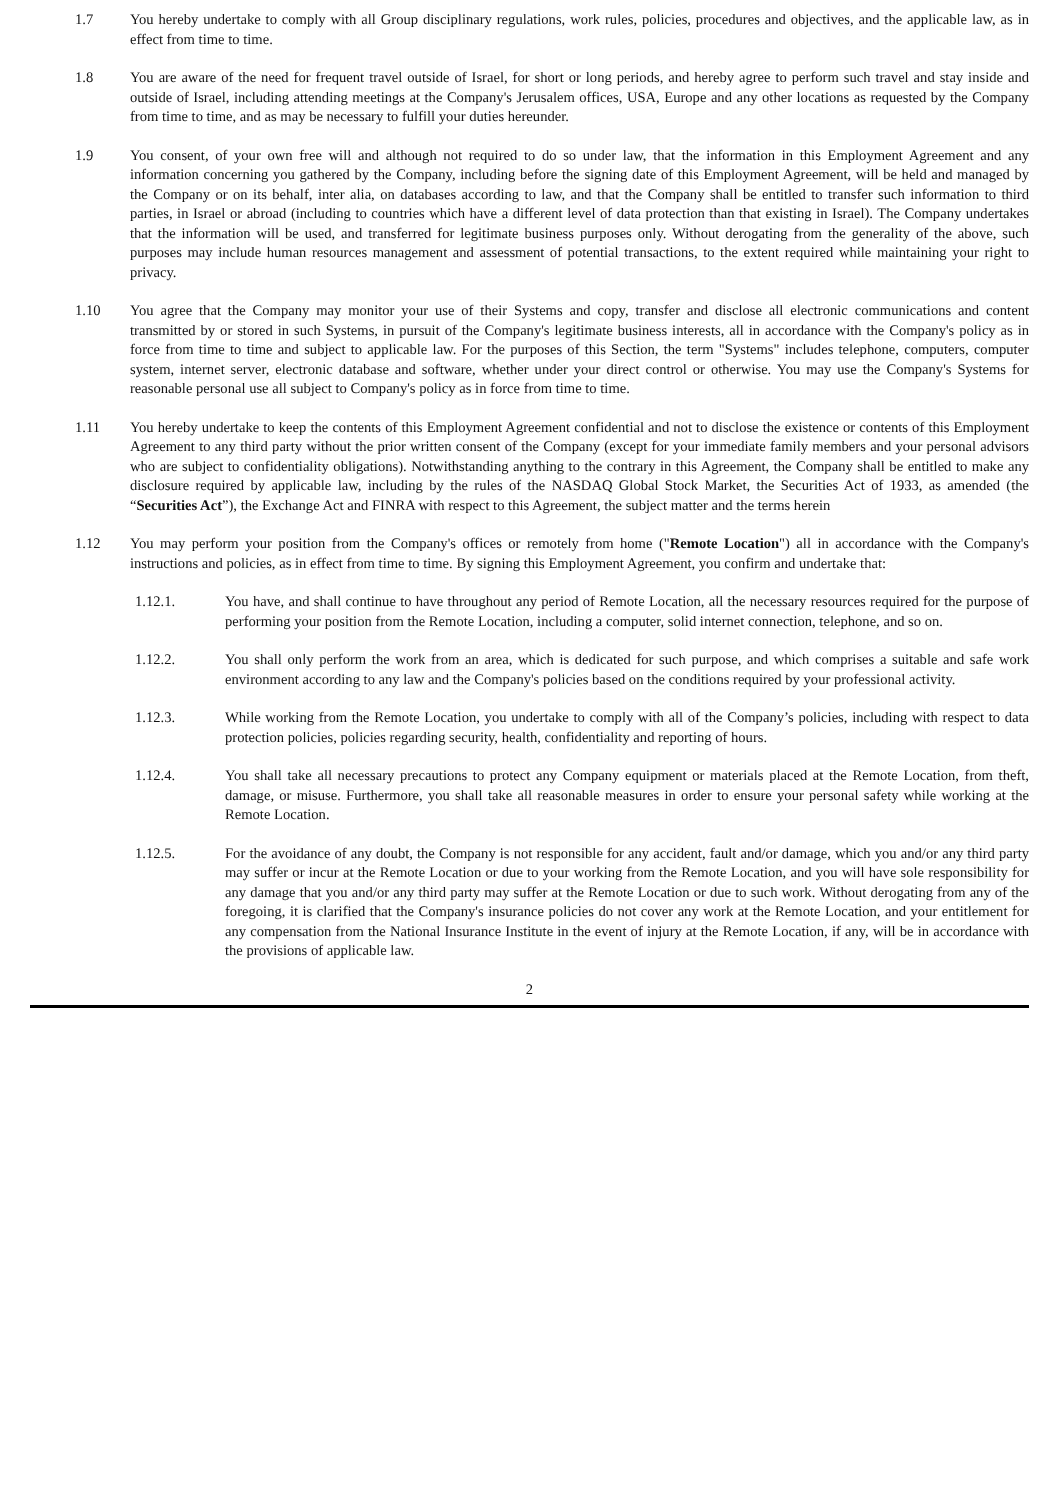1.7 You hereby undertake to comply with all Group disciplinary regulations, work rules, policies, procedures and objectives, and the applicable law, as in effect from time to time.
1.8 You are aware of the need for frequent travel outside of Israel, for short or long periods, and hereby agree to perform such travel and stay inside and outside of Israel, including attending meetings at the Company's Jerusalem offices, USA, Europe and any other locations as requested by the Company from time to time, and as may be necessary to fulfill your duties hereunder.
1.9 You consent, of your own free will and although not required to do so under law, that the information in this Employment Agreement and any information concerning you gathered by the Company, including before the signing date of this Employment Agreement, will be held and managed by the Company or on its behalf, inter alia, on databases according to law, and that the Company shall be entitled to transfer such information to third parties, in Israel or abroad (including to countries which have a different level of data protection than that existing in Israel). The Company undertakes that the information will be used, and transferred for legitimate business purposes only. Without derogating from the generality of the above, such purposes may include human resources management and assessment of potential transactions, to the extent required while maintaining your right to privacy.
1.10 You agree that the Company may monitor your use of their Systems and copy, transfer and disclose all electronic communications and content transmitted by or stored in such Systems, in pursuit of the Company's legitimate business interests, all in accordance with the Company's policy as in force from time to time and subject to applicable law. For the purposes of this Section, the term "Systems" includes telephone, computers, computer system, internet server, electronic database and software, whether under your direct control or otherwise. You may use the Company's Systems for reasonable personal use all subject to Company's policy as in force from time to time.
1.11 You hereby undertake to keep the contents of this Employment Agreement confidential and not to disclose the existence or contents of this Employment Agreement to any third party without the prior written consent of the Company (except for your immediate family members and your personal advisors who are subject to confidentiality obligations). Notwithstanding anything to the contrary in this Agreement, the Company shall be entitled to make any disclosure required by applicable law, including by the rules of the NASDAQ Global Stock Market, the Securities Act of 1933, as amended (the “Securities Act”), the Exchange Act and FINRA with respect to this Agreement, the subject matter and the terms herein
1.12 You may perform your position from the Company's offices or remotely from home ("Remote Location") all in accordance with the Company's instructions and policies, as in effect from time to time. By signing this Employment Agreement, you confirm and undertake that:
1.12.1. You have, and shall continue to have throughout any period of Remote Location, all the necessary resources required for the purpose of performing your position from the Remote Location, including a computer, solid internet connection, telephone, and so on.
1.12.2. You shall only perform the work from an area, which is dedicated for such purpose, and which comprises a suitable and safe work environment according to any law and the Company's policies based on the conditions required by your professional activity.
1.12.3. While working from the Remote Location, you undertake to comply with all of the Company’s policies, including with respect to data protection policies, policies regarding security, health, confidentiality and reporting of hours.
1.12.4. You shall take all necessary precautions to protect any Company equipment or materials placed at the Remote Location, from theft, damage, or misuse. Furthermore, you shall take all reasonable measures in order to ensure your personal safety while working at the Remote Location.
1.12.5. For the avoidance of any doubt, the Company is not responsible for any accident, fault and/or damage, which you and/or any third party may suffer or incur at the Remote Location or due to your working from the Remote Location, and you will have sole responsibility for any damage that you and/or any third party may suffer at the Remote Location or due to such work. Without derogating from any of the foregoing, it is clarified that the Company's insurance policies do not cover any work at the Remote Location, and your entitlement for any compensation from the National Insurance Institute in the event of injury at the Remote Location, if any, will be in accordance with the provisions of applicable law.
2